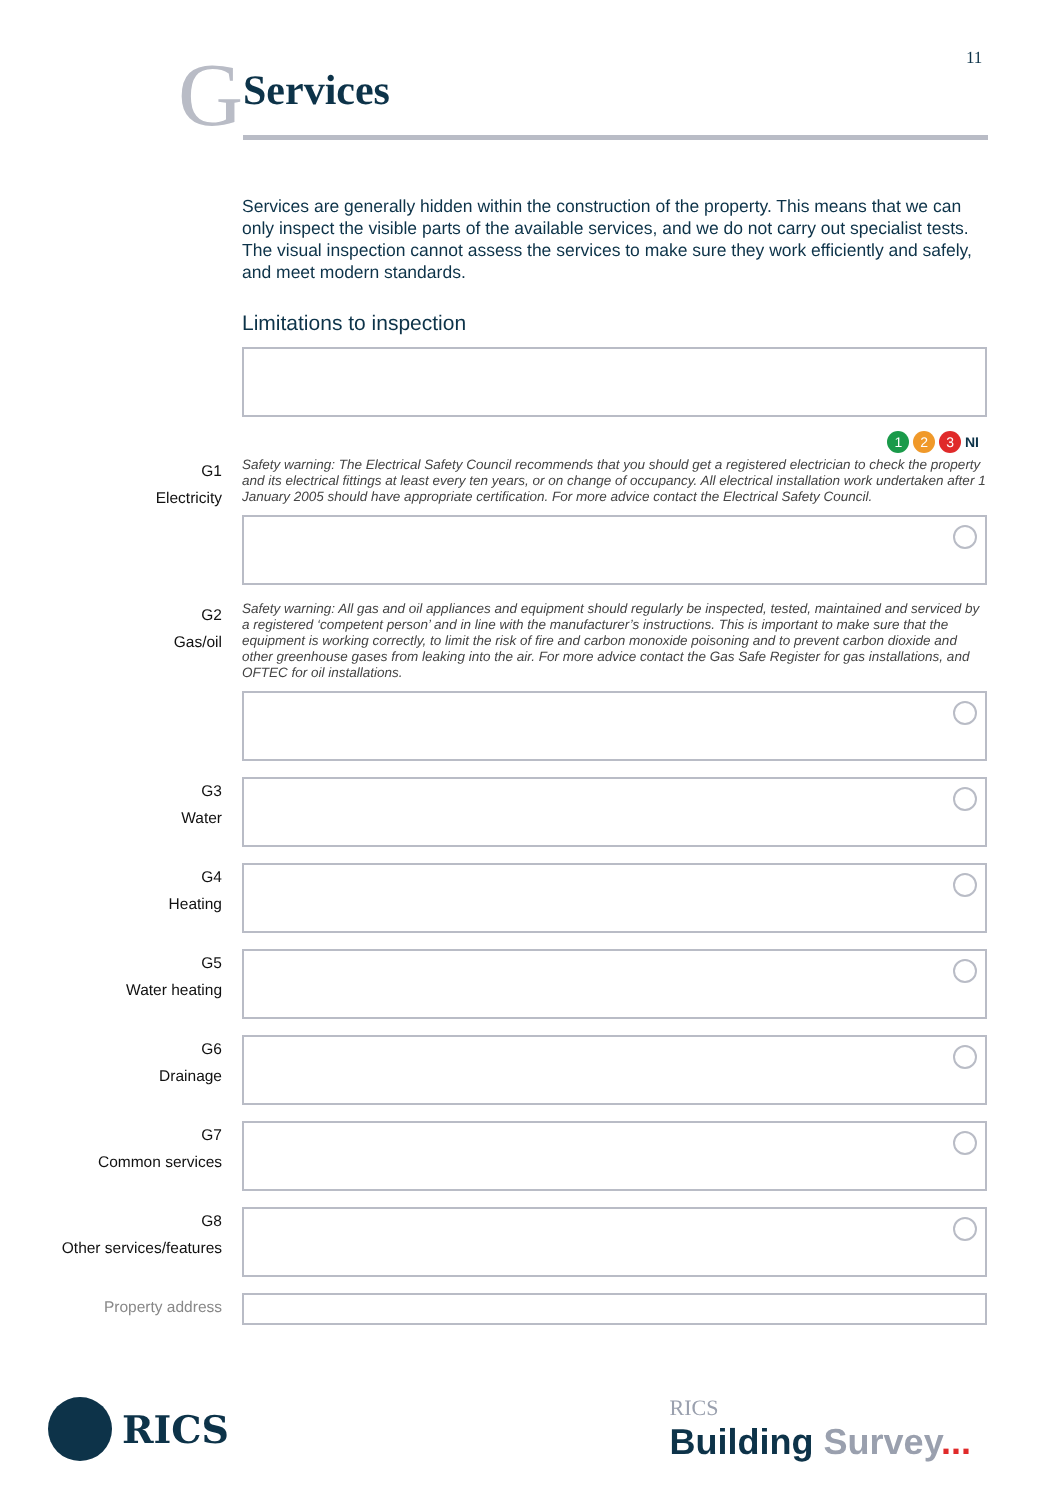11
G
Services
Services are generally hidden within the construction of the property. This means that we can only inspect the visible parts of the available services, and we do not carry out specialist tests. The visual inspection cannot assess the services to make sure they work efficiently and safely, and meet modern standards.
Limitations to inspection
1 2 3 NI
G1
Electricity
Safety warning: The Electrical Safety Council recommends that you should get a registered electrician to check the property and its electrical fittings at least every ten years, or on change of occupancy. All electrical installation work undertaken after 1 January 2005 should have appropriate certification. For more advice contact the Electrical Safety Council.
G2
Gas/oil
Safety warning: All gas and oil appliances and equipment should regularly be inspected, tested, maintained and serviced by a registered ‘competent person’ and in line with the manufacturer’s instructions. This is important to make sure that the equipment is working correctly, to limit the risk of fire and carbon monoxide poisoning and to prevent carbon dioxide and other greenhouse gases from leaking into the air. For more advice contact the Gas Safe Register for gas installations, and OFTEC for oil installations.
G3
Water
G4
Heating
G5
Water heating
G6
Drainage
G7
Common services
G8
Other services/features
Property address
RICS
RICS
Building Survey...